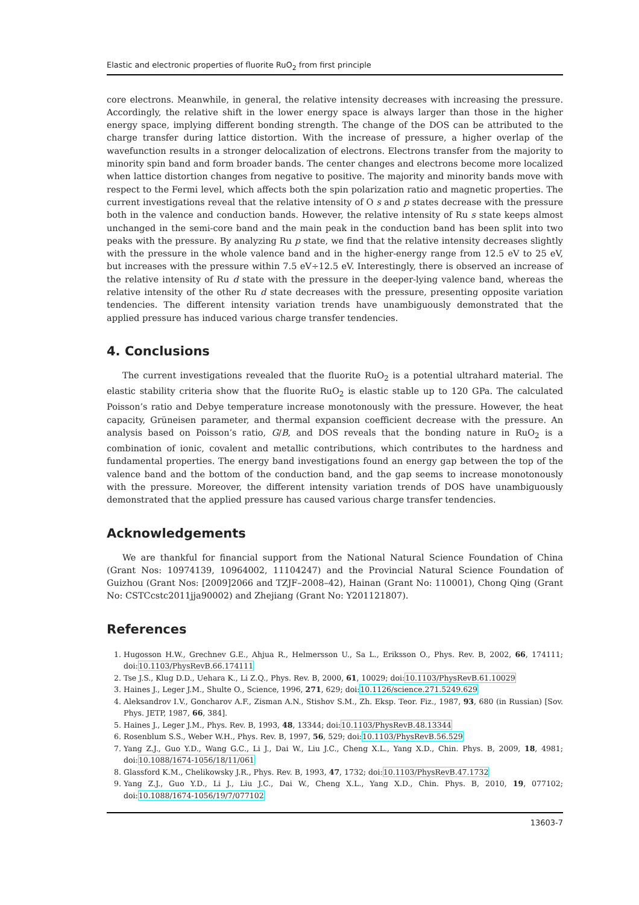Elastic and electronic properties of fluorite RuO<sub>2</sub> from first principle
core electrons. Meanwhile, in general, the relative intensity decreases with increasing the pressure. Accordingly, the relative shift in the lower energy space is always larger than those in the higher energy space, implying different bonding strength. The change of the DOS can be attributed to the charge transfer during lattice distortion. With the increase of pressure, a higher overlap of the wavefunction results in a stronger delocalization of electrons. Electrons transfer from the majority to minority spin band and form broader bands. The center changes and electrons become more localized when lattice distortion changes from negative to positive. The majority and minority bands move with respect to the Fermi level, which affects both the spin polarization ratio and magnetic properties. The current investigations reveal that the relative intensity of O s and p states decrease with the pressure both in the valence and conduction bands. However, the relative intensity of Ru s state keeps almost unchanged in the semi-core band and the main peak in the conduction band has been split into two peaks with the pressure. By analyzing Ru p state, we find that the relative intensity decreases slightly with the pressure in the whole valence band and in the higher-energy range from 12.5 eV to 25 eV, but increases with the pressure within 7.5 eV÷12.5 eV. Interestingly, there is observed an increase of the relative intensity of Ru d state with the pressure in the deeper-lying valence band, whereas the relative intensity of the other Ru d state decreases with the pressure, presenting opposite variation tendencies. The different intensity variation trends have unambiguously demonstrated that the applied pressure has induced various charge transfer tendencies.
4. Conclusions
The current investigations revealed that the fluorite RuO<sub>2</sub> is a potential ultrahard material. The elastic stability criteria show that the fluorite RuO<sub>2</sub> is elastic stable up to 120 GPa. The calculated Poisson’s ratio and Debye temperature increase monotonously with the pressure. However, the heat capacity, Grüneisen parameter, and thermal expansion coefficient decrease with the pressure. An analysis based on Poisson’s ratio, G/B, and DOS reveals that the bonding nature in RuO<sub>2</sub> is a combination of ionic, covalent and metallic contributions, which contributes to the hardness and fundamental properties. The energy band investigations found an energy gap between the top of the valence band and the bottom of the conduction band, and the gap seems to increase monotonously with the pressure. Moreover, the different intensity variation trends of DOS have unambiguously demonstrated that the applied pressure has caused various charge transfer tendencies.
Acknowledgements
We are thankful for financial support from the National Natural Science Foundation of China (Grant Nos: 10974139, 10964002, 11104247) and the Provincial Natural Science Foundation of Guizhou (Grant Nos: [2009]2066 and TZJF–2008–42), Hainan (Grant No: 110001), Chong Qing (Grant No: CSTCcstc2011jja90002) and Zhejiang (Grant No: Y201121807).
References
1. Hugosson H.W., Grechnev G.E., Ahjua R., Helmersson U., Sa L., Eriksson O., Phys. Rev. B, 2002, 66, 174111; doi:10.1103/PhysRevB.66.174111
2. Tse J.S., Klug D.D., Uehara K., Li Z.Q., Phys. Rev. B, 2000, 61, 10029; doi:10.1103/PhysRevB.61.10029
3. Haines J., Leger J.M., Shulte O., Science, 1996, 271, 629; doi:10.1126/science.271.5249.629
4. Aleksandrov I.V., Goncharov A.F., Zisman A.N., Stishov S.M., Zh. Eksp. Teor. Fiz., 1987, 93, 680 (in Russian) [Sov. Phys. JETP, 1987, 66, 384].
5. Haines J., Leger J.M., Phys. Rev. B, 1993, 48, 13344; doi:10.1103/PhysRevB.48.13344
6. Rosenblum S.S., Weber W.H., Phys. Rev. B, 1997, 56, 529; doi:10.1103/PhysRevB.56.529
7. Yang Z.J., Guo Y.D., Wang G.C., Li J., Dai W., Liu J.C., Cheng X.L., Yang X.D., Chin. Phys. B, 2009, 18, 4981; doi:10.1088/1674-1056/18/11/061
8. Glassford K.M., Chelikowsky J.R., Phys. Rev. B, 1993, 47, 1732; doi:10.1103/PhysRevB.47.1732
9. Yang Z.J., Guo Y.D., Li J., Liu J.C., Dai W., Cheng X.L., Yang X.D., Chin. Phys. B, 2010, 19, 077102; doi:10.1088/1674-1056/19/7/077102
13603-7